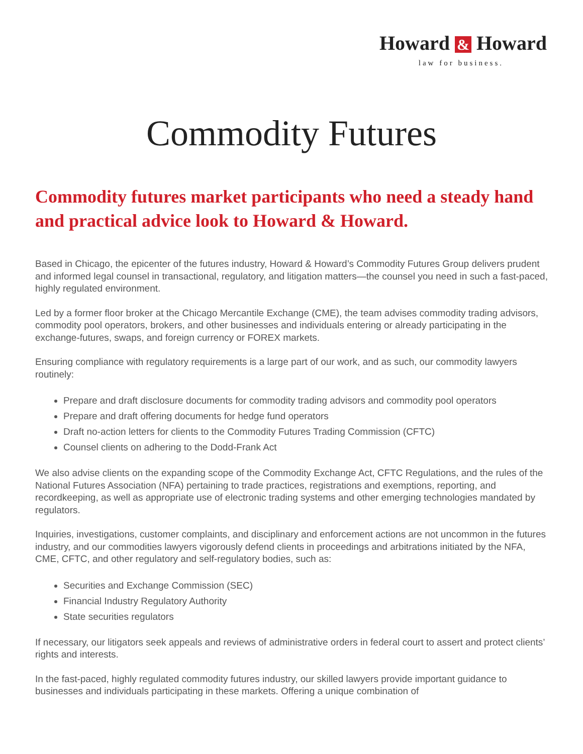Howard & Howard
law for business.
Commodity Futures
Commodity futures market participants who need a steady hand and practical advice look to Howard & Howard.
Based in Chicago, the epicenter of the futures industry, Howard & Howard’s Commodity Futures Group delivers prudent and informed legal counsel in transactional, regulatory, and litigation matters—the counsel you need in such a fast-paced, highly regulated environment.
Led by a former floor broker at the Chicago Mercantile Exchange (CME), the team advises commodity trading advisors, commodity pool operators, brokers, and other businesses and individuals entering or already participating in the exchange-futures, swaps, and foreign currency or FOREX markets.
Ensuring compliance with regulatory requirements is a large part of our work, and as such, our commodity lawyers routinely:
Prepare and draft disclosure documents for commodity trading advisors and commodity pool operators
Prepare and draft offering documents for hedge fund operators
Draft no-action letters for clients to the Commodity Futures Trading Commission (CFTC)
Counsel clients on adhering to the Dodd-Frank Act
We also advise clients on the expanding scope of the Commodity Exchange Act, CFTC Regulations, and the rules of the National Futures Association (NFA) pertaining to trade practices, registrations and exemptions, reporting, and recordkeeping, as well as appropriate use of electronic trading systems and other emerging technologies mandated by regulators.
Inquiries, investigations, customer complaints, and disciplinary and enforcement actions are not uncommon in the futures industry, and our commodities lawyers vigorously defend clients in proceedings and arbitrations initiated by the NFA, CME, CFTC, and other regulatory and self-regulatory bodies, such as:
Securities and Exchange Commission (SEC)
Financial Industry Regulatory Authority
State securities regulators
If necessary, our litigators seek appeals and reviews of administrative orders in federal court to assert and protect clients’ rights and interests.
In the fast-paced, highly regulated commodity futures industry, our skilled lawyers provide important guidance to businesses and individuals participating in these markets. Offering a unique combination of